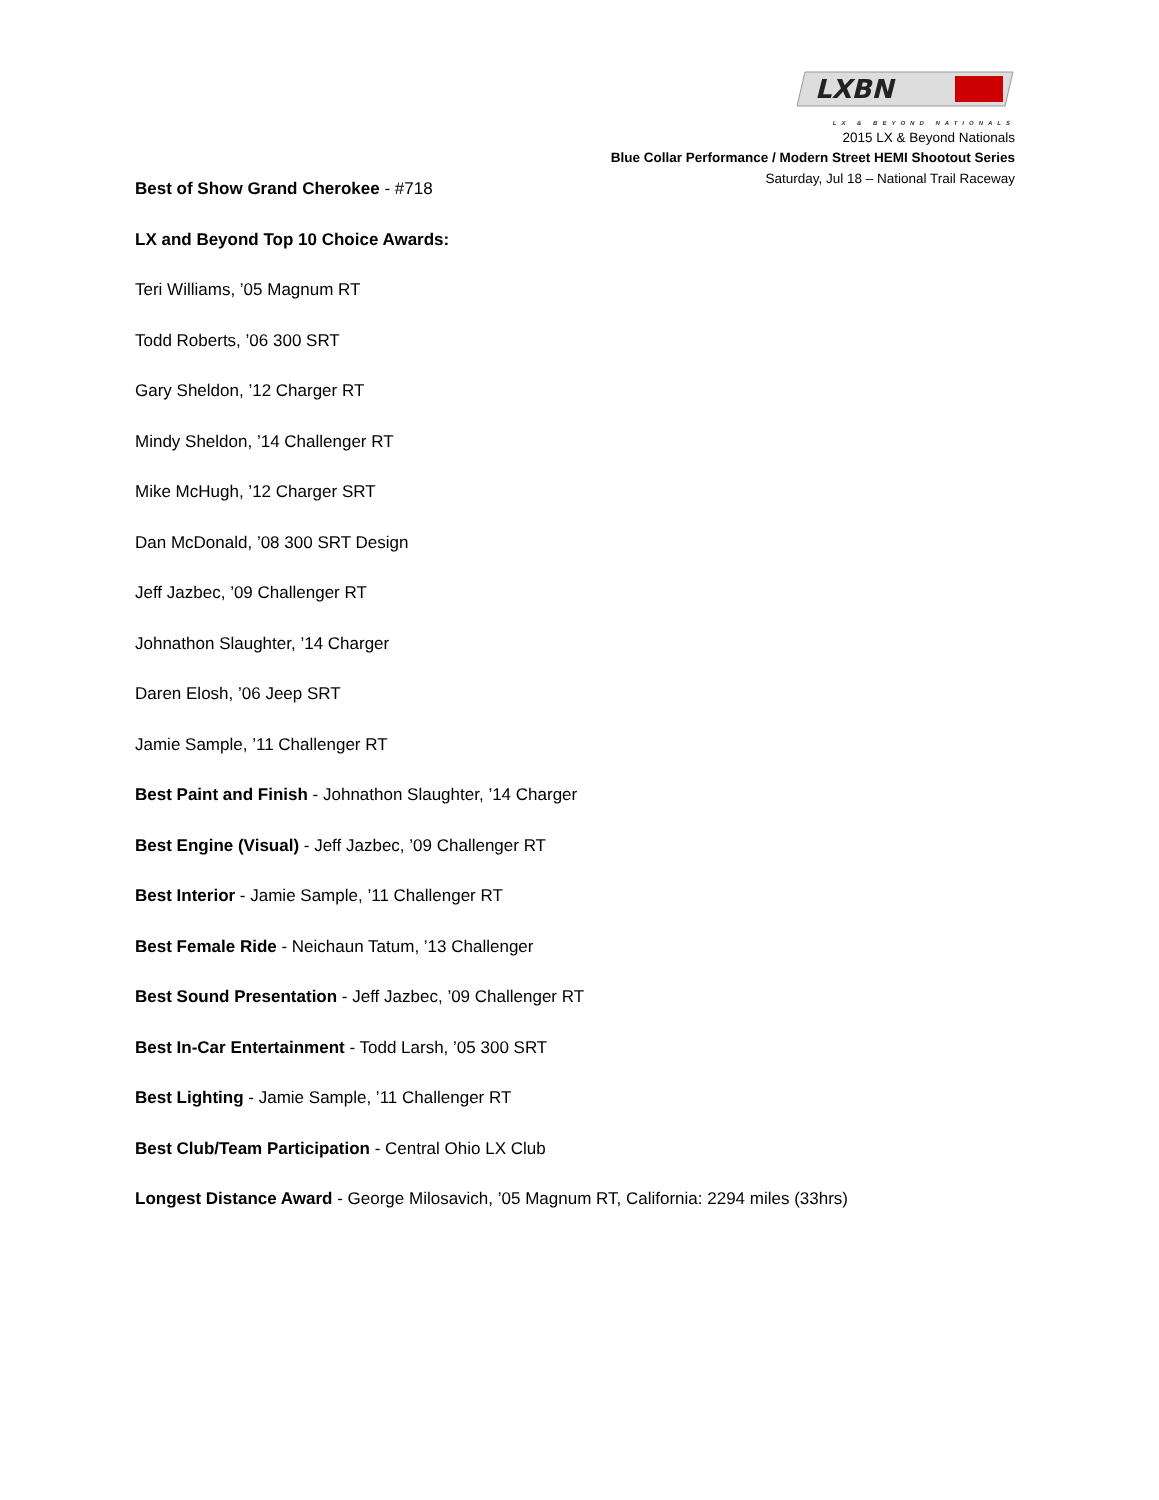LXBN
LX & BEYOND NATIONALS
2015 LX & Beyond Nationals
Blue Collar Performance / Modern Street HEMI Shootout Series
Saturday, Jul 18 – National Trail Raceway
Best of Show Grand Cherokee - #718
LX and Beyond Top 10 Choice Awards:
Teri Williams, ’05 Magnum RT
Todd Roberts, ’06 300 SRT
Gary Sheldon, ’12 Charger RT
Mindy Sheldon, ’14 Challenger RT
Mike McHugh, ’12 Charger SRT
Dan McDonald, ’08 300 SRT Design
Jeff Jazbec, ’09 Challenger RT
Johnathon Slaughter, ’14 Charger
Daren Elosh, ’06 Jeep SRT
Jamie Sample, ’11 Challenger RT
Best Paint and Finish - Johnathon Slaughter, ’14 Charger
Best Engine (Visual) - Jeff Jazbec, ’09 Challenger RT
Best Interior - Jamie Sample, ’11 Challenger RT
Best Female Ride - Neichaun Tatum, ’13 Challenger
Best Sound Presentation - Jeff Jazbec, ’09 Challenger RT
Best In-Car Entertainment - Todd Larsh, ’05 300 SRT
Best Lighting - Jamie Sample, ’11 Challenger RT
Best Club/Team Participation - Central Ohio LX Club
Longest Distance Award - George Milosavich, ’05 Magnum RT, California: 2294 miles (33hrs)